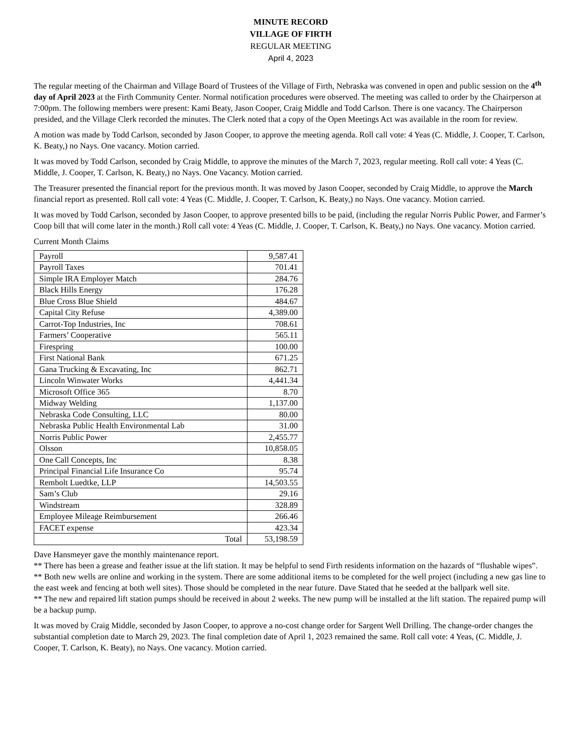MINUTE RECORD
VILLAGE OF FIRTH
REGULAR MEETING
April 4, 2023
The regular meeting of the Chairman and Village Board of Trustees of the Village of Firth, Nebraska was convened in open and public session on the 4<sup>th</sup> day of April 2023 at the Firth Community Center. Normal notification procedures were observed. The meeting was called to order by the Chairperson at 7:00pm. The following members were present: Kami Beaty, Jason Cooper, Craig Middle and Todd Carlson. There is one vacancy. The Chairperson presided, and the Village Clerk recorded the minutes. The Clerk noted that a copy of the Open Meetings Act was available in the room for review.
A motion was made by Todd Carlson, seconded by Jason Cooper, to approve the meeting agenda. Roll call vote: 4 Yeas (C. Middle, J. Cooper, T. Carlson, K. Beaty,) no Nays. One vacancy. Motion carried.
It was moved by Todd Carlson, seconded by Craig Middle, to approve the minutes of the March 7, 2023, regular meeting. Roll call vote: 4 Yeas (C. Middle, J. Cooper, T. Carlson, K. Beaty,) no Nays. One Vacancy. Motion carried.
The Treasurer presented the financial report for the previous month. It was moved by Jason Cooper, seconded by Craig Middle, to approve the March financial report as presented. Roll call vote: 4 Yeas (C. Middle, J. Cooper, T. Carlson, K. Beaty,) no Nays. One vacancy. Motion carried.
It was moved by Todd Carlson, seconded by Jason Cooper, to approve presented bills to be paid, (including the regular Norris Public Power, and Farmer’s Coop bill that will come later in the month.) Roll call vote: 4 Yeas (C. Middle, J. Cooper, T. Carlson, K. Beaty,) no Nays. One vacancy. Motion carried.
Current Month Claims
| Payroll | 9,587.41 |
| Payroll Taxes | 701.41 |
| Simple IRA Employer Match | 284.76 |
| Black Hills Energy | 176.28 |
| Blue Cross Blue Shield | 484.67 |
| Capital City Refuse | 4,389.00 |
| Carrot-Top Industries, Inc | 708.61 |
| Farmers’ Cooperative | 565.11 |
| Firespring | 100.00 |
| First National Bank | 671.25 |
| Gana Trucking & Excavating, Inc | 862.71 |
| Lincoln Winwater Works | 4,441.34 |
| Microsoft Office 365 | 8.70 |
| Midway Welding | 1,137.00 |
| Nebraska Code Consulting, LLC | 80.00 |
| Nebraska Public Health Environmental Lab | 31.00 |
| Norris Public Power | 2,455.77 |
| Olsson | 10,858.05 |
| One Call Concepts, Inc | 8.38 |
| Principal Financial Life Insurance Co | 95.74 |
| Rembolt Luedtke, LLP | 14,503.55 |
| Sam’s Club | 29.16 |
| Windstream | 328.89 |
| Employee Mileage Reimbursement | 266.46 |
| FACET expense | 423.34 |
| Total | 53,198.59 |
Dave Hansmeyer gave the monthly maintenance report.
** There has been a grease and feather issue at the lift station. It may be helpful to send Firth residents information on the hazards of “flushable wipes”.
** Both new wells are online and working in the system. There are some additional items to be completed for the well project (including a new gas line to the east week and fencing at both well sites). Those should be completed in the near future. Dave Stated that he seeded at the ballpark well site.
** The new and repaired lift station pumps should be received in about 2 weeks. The new pump will be installed at the lift station. The repaired pump will be a backup pump.
It was moved by Craig Middle, seconded by Jason Cooper, to approve a no-cost change order for Sargent Well Drilling. The change-order changes the substantial completion date to March 29, 2023. The final completion date of April 1, 2023 remained the same. Roll call vote: 4 Yeas, (C. Middle, J. Cooper, T. Carlson, K. Beaty), no Nays. One vacancy. Motion carried.